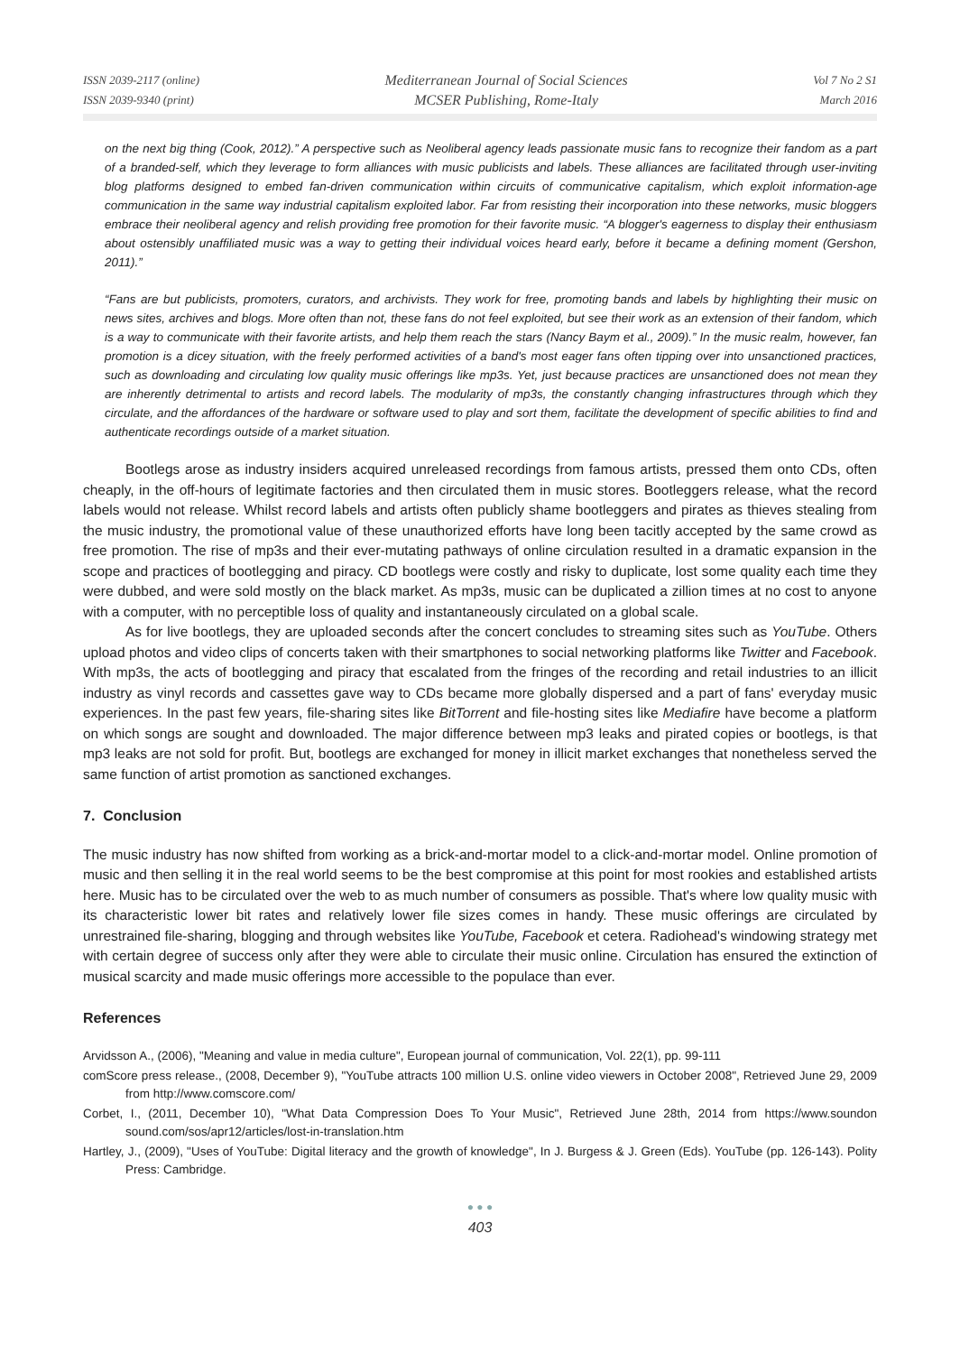ISSN 2039-2117 (online)
ISSN 2039-9340 (print)
Mediterranean Journal of Social Sciences
MCSER Publishing, Rome-Italy
Vol 7 No 2 S1
March 2016
on the next big thing (Cook, 2012).” A perspective such as Neoliberal agency leads passionate music fans to recognize their fandom as a part of a branded-self, which they leverage to form alliances with music publicists and labels. These alliances are facilitated through user-inviting blog platforms designed to embed fan-driven communication within circuits of communicative capitalism, which exploit information-age communication in the same way industrial capitalism exploited labor. Far from resisting their incorporation into these networks, music bloggers embrace their neoliberal agency and relish providing free promotion for their favorite music. “A blogger's eagerness to display their enthusiasm about ostensibly unaffiliated music was a way to getting their individual voices heard early, before it became a defining moment (Gershon, 2011).”
“Fans are but publicists, promoters, curators, and archivists. They work for free, promoting bands and labels by highlighting their music on news sites, archives and blogs. More often than not, these fans do not feel exploited, but see their work as an extension of their fandom, which is a way to communicate with their favorite artists, and help them reach the stars (Nancy Baym et al., 2009).” In the music realm, however, fan promotion is a dicey situation, with the freely performed activities of a band's most eager fans often tipping over into unsanctioned practices, such as downloading and circulating low quality music offerings like mp3s. Yet, just because practices are unsanctioned does not mean they are inherently detrimental to artists and record labels. The modularity of mp3s, the constantly changing infrastructures through which they circulate, and the affordances of the hardware or software used to play and sort them, facilitate the development of specific abilities to find and authenticate recordings outside of a market situation.
Bootlegs arose as industry insiders acquired unreleased recordings from famous artists, pressed them onto CDs, often cheaply, in the off-hours of legitimate factories and then circulated them in music stores. Bootleggers release, what the record labels would not release. Whilst record labels and artists often publicly shame bootleggers and pirates as thieves stealing from the music industry, the promotional value of these unauthorized efforts have long been tacitly accepted by the same crowd as free promotion. The rise of mp3s and their ever-mutating pathways of online circulation resulted in a dramatic expansion in the scope and practices of bootlegging and piracy. CD bootlegs were costly and risky to duplicate, lost some quality each time they were dubbed, and were sold mostly on the black market. As mp3s, music can be duplicated a zillion times at no cost to anyone with a computer, with no perceptible loss of quality and instantaneously circulated on a global scale.
As for live bootlegs, they are uploaded seconds after the concert concludes to streaming sites such as YouTube. Others upload photos and video clips of concerts taken with their smartphones to social networking platforms like Twitter and Facebook. With mp3s, the acts of bootlegging and piracy that escalated from the fringes of the recording and retail industries to an illicit industry as vinyl records and cassettes gave way to CDs became more globally dispersed and a part of fans' everyday music experiences. In the past few years, file-sharing sites like BitTorrent and file-hosting sites like Mediafire have become a platform on which songs are sought and downloaded. The major difference between mp3 leaks and pirated copies or bootlegs, is that mp3 leaks are not sold for profit. But, bootlegs are exchanged for money in illicit market exchanges that nonetheless served the same function of artist promotion as sanctioned exchanges.
7. Conclusion
The music industry has now shifted from working as a brick-and-mortar model to a click-and-mortar model. Online promotion of music and then selling it in the real world seems to be the best compromise at this point for most rookies and established artists here. Music has to be circulated over the web to as much number of consumers as possible. That's where low quality music with its characteristic lower bit rates and relatively lower file sizes comes in handy. These music offerings are circulated by unrestrained file-sharing, blogging and through websites like YouTube, Facebook et cetera. Radiohead's windowing strategy met with certain degree of success only after they were able to circulate their music online. Circulation has ensured the extinction of musical scarcity and made music offerings more accessible to the populace than ever.
References
Arvidsson A., (2006), "Meaning and value in media culture", European journal of communication, Vol. 22(1), pp. 99-111
comScore press release., (2008, December 9), "YouTube attracts 100 million U.S. online video viewers in October 2008", Retrieved June 29, 2009 from http://www.comscore.com/
Corbet, I., (2011, December 10), "What Data Compression Does To Your Music", Retrieved June 28th, 2014 from https://www.soundon sound.com/sos/apr12/articles/lost-in-translation.htm
Hartley, J., (2009), "Uses of YouTube: Digital literacy and the growth of knowledge", In J. Burgess & J. Green (Eds). YouTube (pp. 126-143). Polity Press: Cambridge.
● ● ●
403